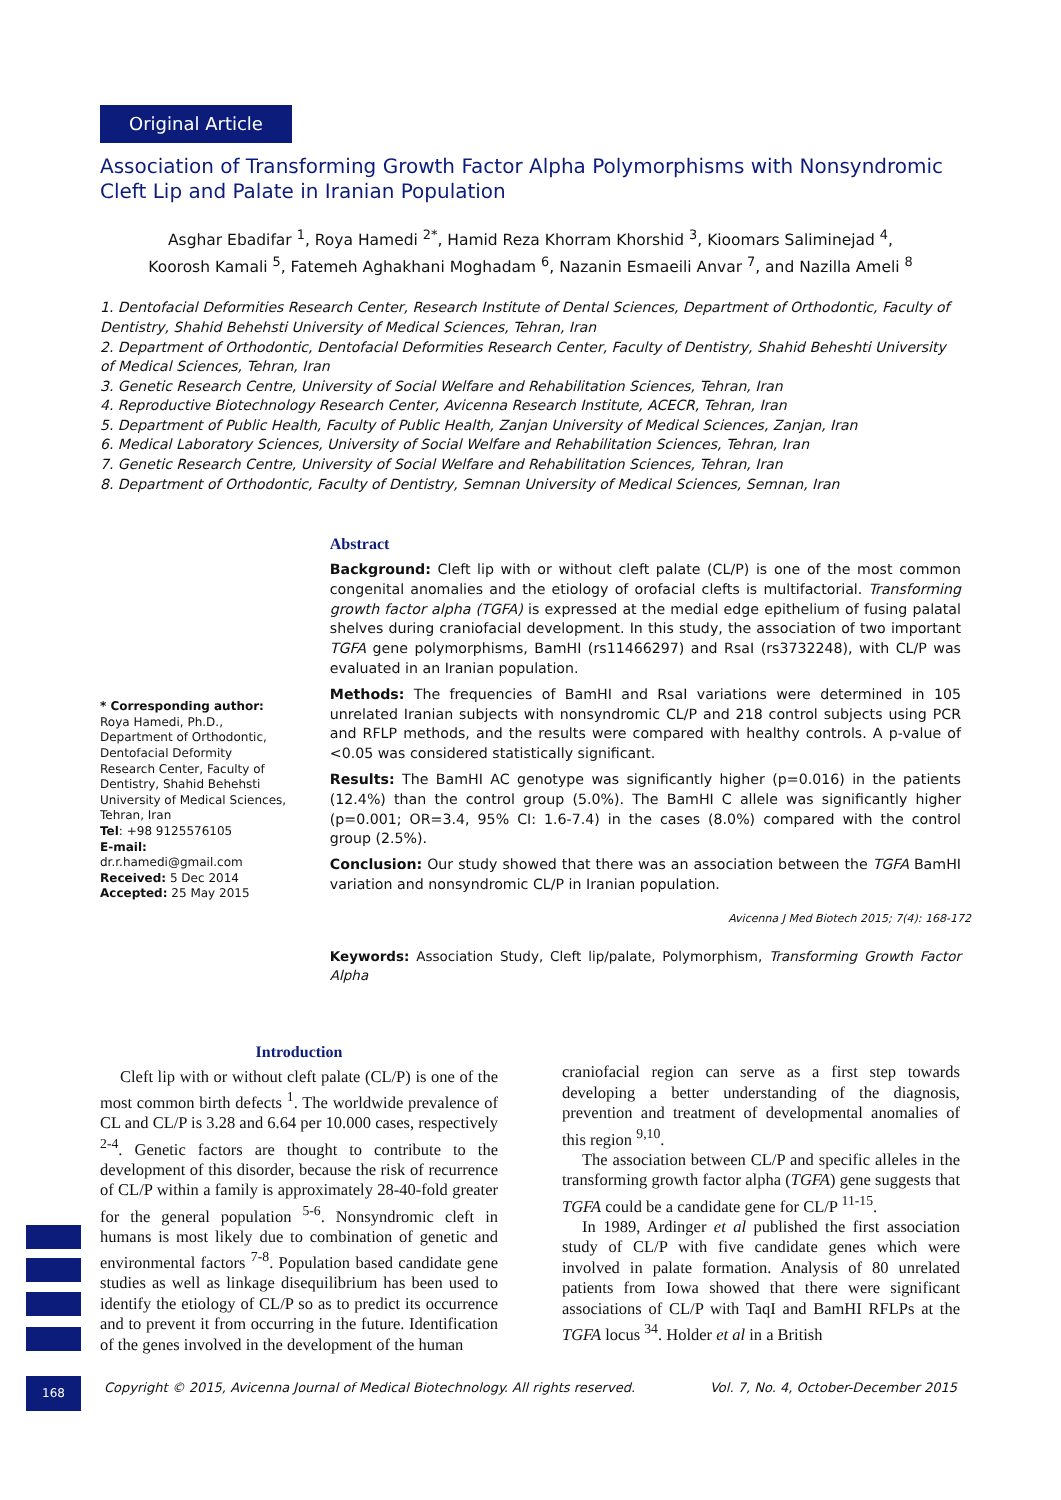Original Article
Association of Transforming Growth Factor Alpha Polymorphisms with Nonsyndromic Cleft Lip and Palate in Iranian Population
Asghar Ebadifar <sup>1</sup>, Roya Hamedi <sup>2*</sup>, Hamid Reza Khorram Khorshid <sup>3</sup>, Kioomars Saliminejad <sup>4</sup>,
Koorosh Kamali <sup>5</sup>, Fatemeh Aghakhani Moghadam <sup>6</sup>, Nazanin Esmaeili Anvar <sup>7</sup>, and Nazilla Ameli <sup>8</sup>
1. Dentofacial Deformities Research Center, Research Institute of Dental Sciences, Department of Orthodontic, Faculty of Dentistry, Shahid Behehsti University of Medical Sciences, Tehran, Iran
2. Department of Orthodontic, Dentofacial Deformities Research Center, Faculty of Dentistry, Shahid Beheshti University of Medical Sciences, Tehran, Iran
3. Genetic Research Centre, University of Social Welfare and Rehabilitation Sciences, Tehran, Iran
4. Reproductive Biotechnology Research Center, Avicenna Research Institute, ACECR, Tehran, Iran
5. Department of Public Health, Faculty of Public Health, Zanjan University of Medical Sciences, Zanjan, Iran
6. Medical Laboratory Sciences, University of Social Welfare and Rehabilitation Sciences, Tehran, Iran
7. Genetic Research Centre, University of Social Welfare and Rehabilitation Sciences, Tehran, Iran
8. Department of Orthodontic, Faculty of Dentistry, Semnan University of Medical Sciences, Semnan, Iran
* Corresponding author:
Roya Hamedi, Ph.D., Department of Orthodontic, Dentofacial Deformity Research Center, Faculty of Dentistry, Shahid Behehsti University of Medical Sciences, Tehran, Iran
Tel: +98 9125576105
E-mail:
dr.r.hamedi@gmail.com
Received: 5 Dec 2014
Accepted: 25 May 2015
Abstract
Background: Cleft lip with or without cleft palate (CL/P) is one of the most common congenital anomalies and the etiology of orofacial clefts is multifactorial. Transforming growth factor alpha (TGFA) is expressed at the medial edge epithelium of fusing palatal shelves during craniofacial development. In this study, the association of two important TGFA gene polymorphisms, BamHI (rs11466297) and RsaI (rs3732248), with CL/P was evaluated in an Iranian population.
Methods: The frequencies of BamHI and RsaI variations were determined in 105 unrelated Iranian subjects with nonsyndromic CL/P and 218 control subjects using PCR and RFLP methods, and the results were compared with healthy controls. A p-value of <0.05 was considered statistically significant.
Results: The BamHI AC genotype was significantly higher (p=0.016) in the patients (12.4%) than the control group (5.0%). The BamHI C allele was significantly higher (p=0.001; OR=3.4, 95% CI: 1.6-7.4) in the cases (8.0%) compared with the control group (2.5%).
Conclusion: Our study showed that there was an association between the TGFA BamHI variation and nonsyndromic CL/P in Iranian population.
Avicenna J Med Biotech 2015; 7(4): 168-172
Keywords: Association Study, Cleft lip/palate, Polymorphism, Transforming Growth Factor Alpha
Introduction
Cleft lip with or without cleft palate (CL/P) is one of the most common birth defects <sup>1</sup>. The worldwide prevalence of CL and CL/P is 3.28 and 6.64 per 10.000 cases, respectively <sup>2-4</sup>. Genetic factors are thought to contribute to the development of this disorder, because the risk of recurrence of CL/P within a family is approximately 28-40-fold greater for the general population <sup>5-6</sup>. Nonsyndromic cleft in humans is most likely due to combination of genetic and environmental factors <sup>7-8</sup>. Population based candidate gene studies as well as linkage disequilibrium has been used to identify the etiology of CL/P so as to predict its occurrence and to prevent it from occurring in the future. Identification of the genes involved in the development of the human
craniofacial region can serve as a first step towards developing a better understanding of the diagnosis, prevention and treatment of developmental anomalies of this region <sup>9,10</sup>.
The association between CL/P and specific alleles in the transforming growth factor alpha (TGFA) gene suggests that TGFA could be a candidate gene for CL/P <sup>11-15</sup>.
In 1989, Ardinger et al published the first association study of CL/P with five candidate genes which were involved in palate formation. Analysis of 80 unrelated patients from Iowa showed that there were significant associations of CL/P with TaqI and BamHI RFLPs at the TGFA locus <sup>34</sup>. Holder et al in a British
168
Copyright © 2015, Avicenna Journal of Medical Biotechnology. All rights reserved. Vol. 7, No. 4, October-December 2015